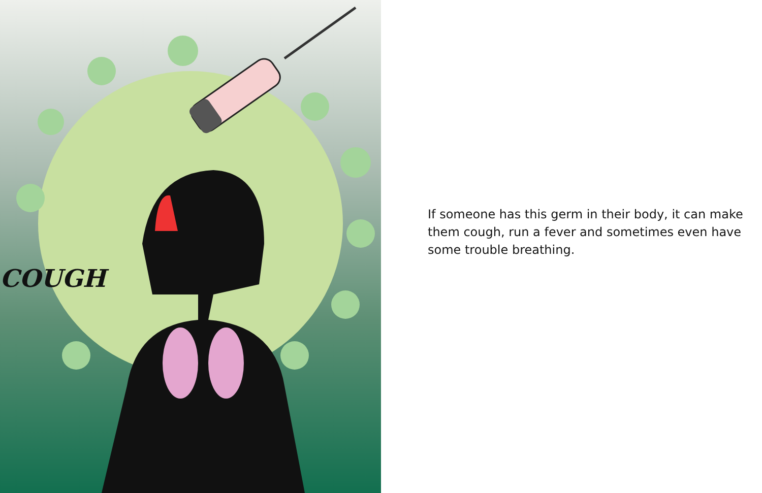COUGH
If someone has this germ in their body, it can make them cough, run a fever and sometimes even have some trouble breathing.